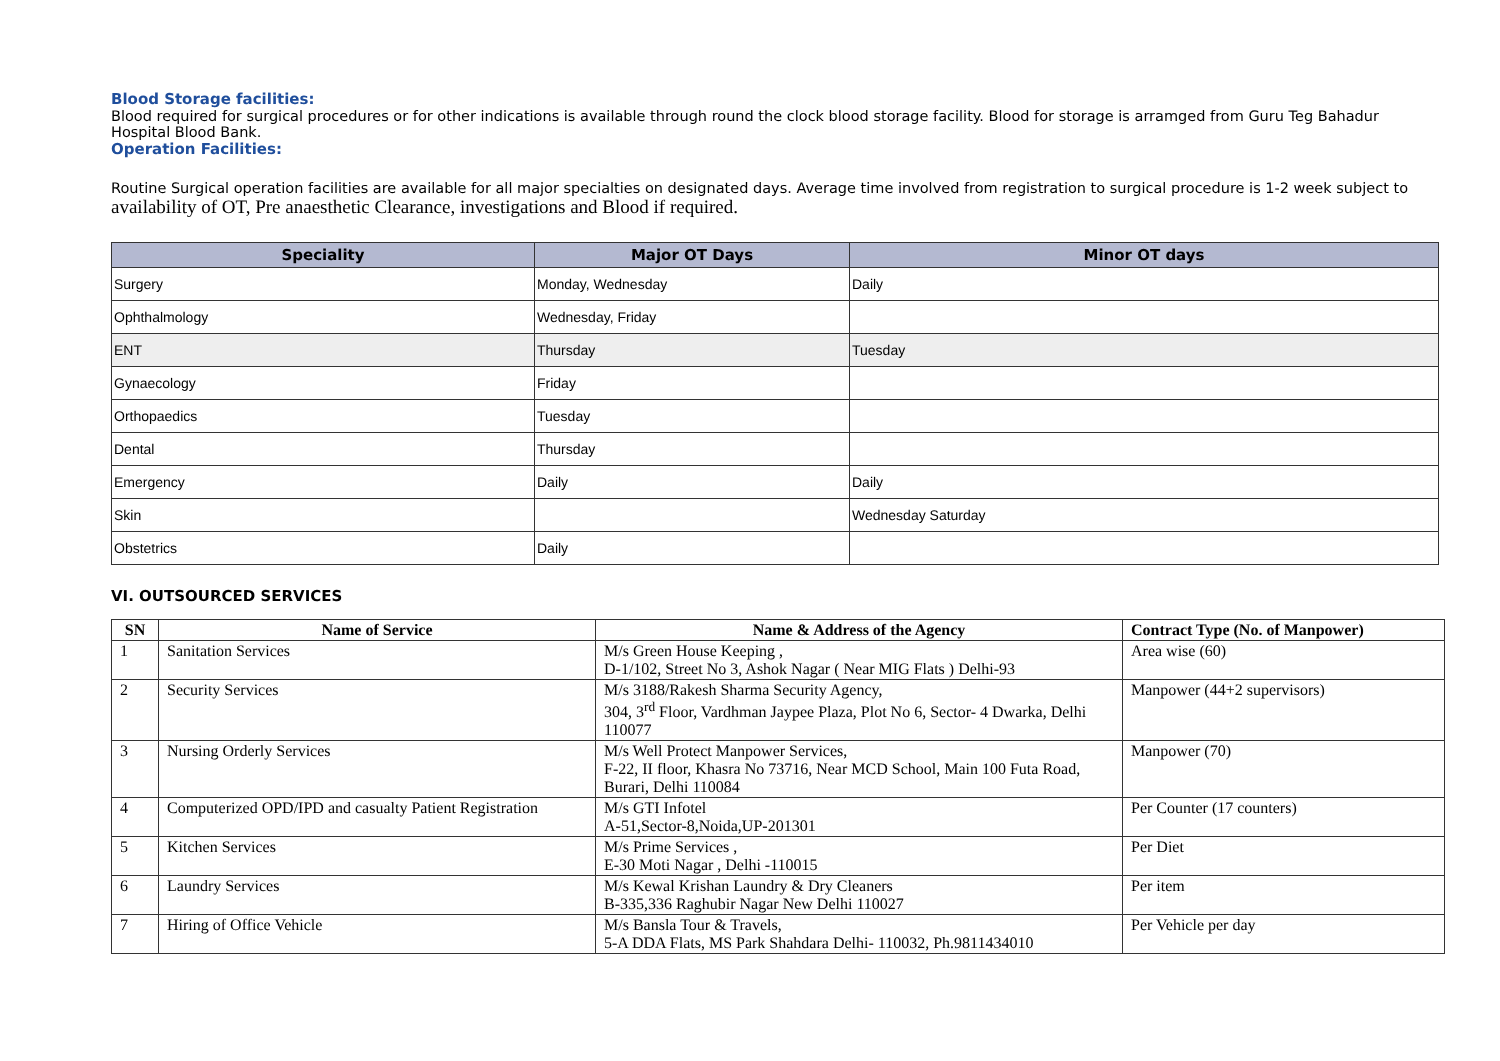Blood Storage facilities:
Blood required for surgical procedures or for other indications is available through round the clock blood storage facility. Blood for storage is arramged from Guru Teg Bahadur Hospital Blood Bank.
Operation Facilities:
Routine Surgical operation facilities are available for all major specialties on designated days. Average time involved from registration to surgical procedure is 1-2 week subject to availability of OT, Pre anaesthetic Clearance, investigations and Blood if required.
| Speciality | Major OT Days | Minor OT days |
| --- | --- | --- |
| Surgery | Monday, Wednesday | Daily |
| Ophthalmology | Wednesday, Friday | |
| ENT | Thursday | Tuesday |
| Gynaecology | Friday | |
| Orthopaedics | Tuesday | |
| Dental | Thursday | |
| Emergency | Daily | Daily |
| Skin | | Wednesday Saturday |
| Obstetrics | Daily | |
VI. OUTSOURCED SERVICES
| SN | Name of Service | Name & Address of the Agency | Contract Type (No. of Manpower) |
| --- | --- | --- | --- |
| 1 | Sanitation Services | M/s Green House Keeping , D-1/102, Street No 3, Ashok Nagar ( Near MIG Flats ) Delhi-93 | Area wise (60) |
| 2 | Security Services | M/s 3188/Rakesh Sharma Security Agency, 304, 3<sup>rd</sup> Floor, Vardhman Jaypee Plaza, Plot No 6, Sector- 4 Dwarka, Delhi 110077 | Manpower (44+2 supervisors) |
| 3 | Nursing Orderly Services | M/s Well Protect Manpower Services, F-22, II floor, Khasra No 73716, Near MCD School, Main 100 Futa Road, Burari, Delhi 110084 | Manpower (70) |
| 4 | Computerized OPD/IPD and casualty Patient Registration | M/s GTI Infotel A-51,Sector-8,Noida,UP-201301 | Per Counter (17 counters) |
| 5 | Kitchen Services | M/s Prime Services , E-30 Moti Nagar , Delhi -110015 | Per Diet |
| 6 | Laundry Services | M/s Kewal Krishan Laundry & Dry Cleaners B-335,336 Raghubir Nagar New Delhi 110027 | Per item |
| 7 | Hiring of Office Vehicle | M/s Bansla Tour & Travels, 5-A DDA Flats, MS Park Shahdara Delhi- 110032, Ph.9811434010 | Per Vehicle per day |